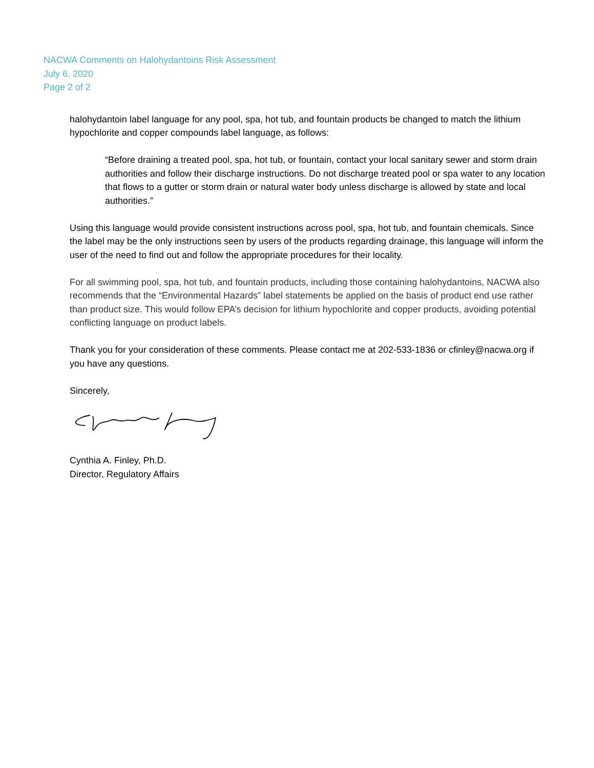NACWA Comments on Halohydantoins Risk Assessment
July 6, 2020
Page 2 of 2
halohydantoin label language for any pool, spa, hot tub, and fountain products be changed to match the lithium hypochlorite and copper compounds label language, as follows:
“Before draining a treated pool, spa, hot tub, or fountain, contact your local sanitary sewer and storm drain authorities and follow their discharge instructions. Do not discharge treated pool or spa water to any location that flows to a gutter or storm drain or natural water body unless discharge is allowed by state and local authorities.”
Using this language would provide consistent instructions across pool, spa, hot tub, and fountain chemicals. Since the label may be the only instructions seen by users of the products regarding drainage, this language will inform the user of the need to find out and follow the appropriate procedures for their locality.
For all swimming pool, spa, hot tub, and fountain products, including those containing halohydantoins, NACWA also recommends that the “Environmental Hazards” label statements be applied on the basis of product end use rather than product size. This would follow EPA’s decision for lithium hypochlorite and copper products, avoiding potential conflicting language on product labels.
Thank you for your consideration of these comments. Please contact me at 202-533-1836 or cfinley@nacwa.org if you have any questions.
Sincerely,
Cynthia A. Finley, Ph.D.
Director, Regulatory Affairs